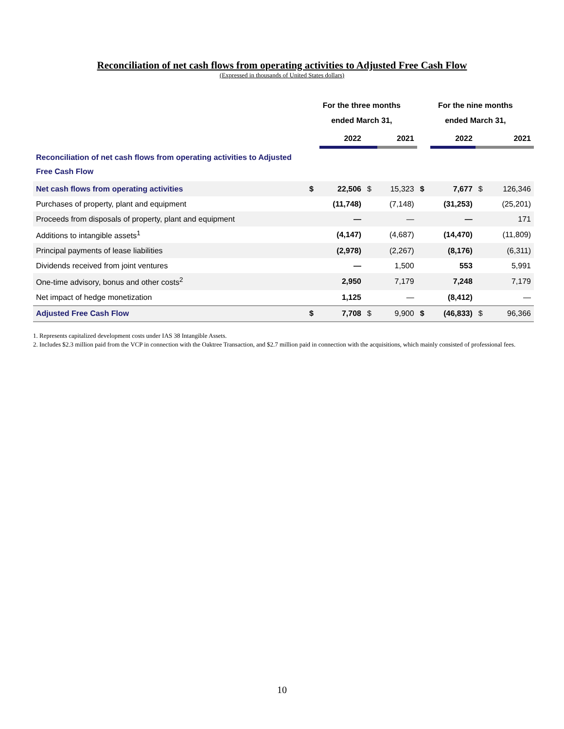Reconciliation of net cash flows from operating activities to Adjusted Free Cash Flow
(Expressed in thousands of United States dollars)
| | For the three months ended March 31, | | | | For the nine months ended March 31, | | | |
| --- | --- | --- | --- | --- | --- | --- | --- | --- |
| | | 2022 | | 2021 | | 2022 | | 2021 |
| Reconciliation of net cash flows from operating activities to Adjusted Free Cash Flow | | | | | | | | |
| Net cash flows from operating activities | $ | 22,506 | $ | 15,323 | $ | 7,677 | $ | 126,346 |
| Purchases of property, plant and equipment | | (11,748) | | (7,148) | | (31,253) | | (25,201) |
| Proceeds from disposals of property, plant and equipment | | — | | — | | — | | 171 |
| Additions to intangible assets<sup>1</sup> | | (4,147) | | (4,687) | | (14,470) | | (11,809) |
| Principal payments of lease liabilities | | (2,978) | | (2,267) | | (8,176) | | (6,311) |
| Dividends received from joint ventures | | — | | 1,500 | | 553 | | 5,991 |
| One-time advisory, bonus and other costs<sup>2</sup> | | 2,950 | | 7,179 | | 7,248 | | 7,179 |
| Net impact of hedge monetization | | 1,125 | | — | | (8,412) | | — |
| Adjusted Free Cash Flow | $ | 7,708 | $ | 9,900 | $ | (46,833) | $ | 96,366 |
1. Represents capitalized development costs under IAS 38 Intangible Assets.
2. Includes $2.3 million paid from the VCP in connection with the Oaktree Transaction, and $2.7 million paid in connection with the acquisitions, which mainly consisted of professional fees.
10